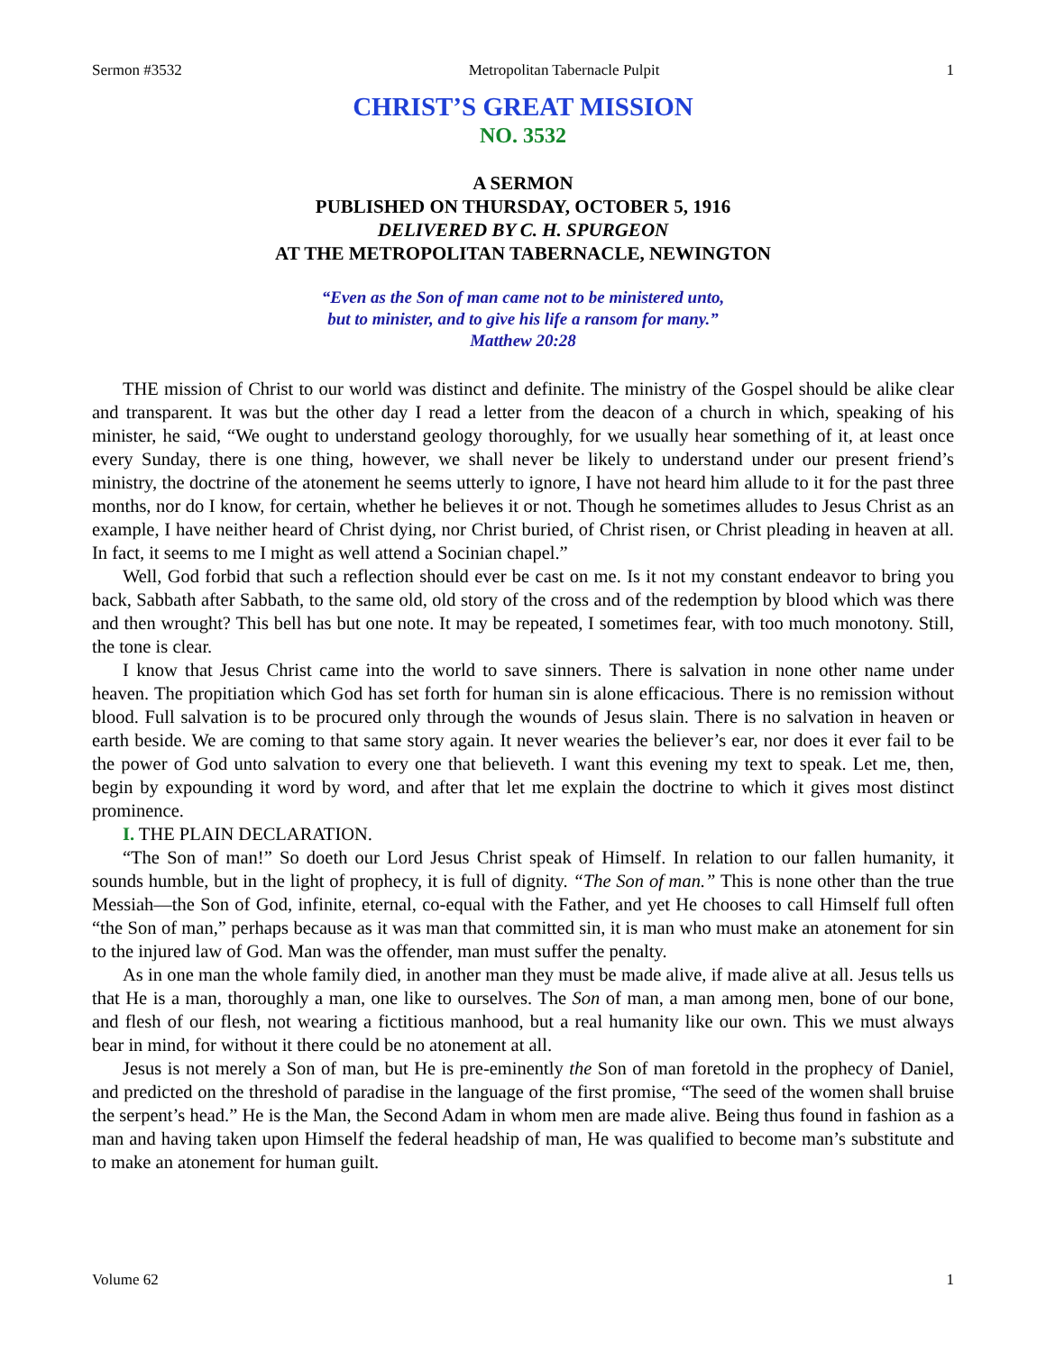Sermon #3532 Metropolitan Tabernacle Pulpit 1
CHRIST’S GREAT MISSION
NO. 3532
A SERMON
PUBLISHED ON THURSDAY, OCTOBER 5, 1916
DELIVERED BY C. H. SPURGEON
AT THE METROPOLITAN TABERNACLE, NEWINGTON
“Even as the Son of man came not to be ministered unto,
but to minister, and to give his life a ransom for many.”
Matthew 20:28
THE mission of Christ to our world was distinct and definite. The ministry of the Gospel should be alike clear and transparent. It was but the other day I read a letter from the deacon of a church in which, speaking of his minister, he said, “We ought to understand geology thoroughly, for we usually hear something of it, at least once every Sunday, there is one thing, however, we shall never be likely to understand under our present friend’s ministry, the doctrine of the atonement he seems utterly to ignore, I have not heard him allude to it for the past three months, nor do I know, for certain, whether he believes it or not. Though he sometimes alludes to Jesus Christ as an example, I have neither heard of Christ dying, nor Christ buried, of Christ risen, or Christ pleading in heaven at all. In fact, it seems to me I might as well attend a Socinian chapel.”
Well, God forbid that such a reflection should ever be cast on me. Is it not my constant endeavor to bring you back, Sabbath after Sabbath, to the same old, old story of the cross and of the redemption by blood which was there and then wrought? This bell has but one note. It may be repeated, I sometimes fear, with too much monotony. Still, the tone is clear.
I know that Jesus Christ came into the world to save sinners. There is salvation in none other name under heaven. The propitiation which God has set forth for human sin is alone efficacious. There is no remission without blood. Full salvation is to be procured only through the wounds of Jesus slain. There is no salvation in heaven or earth beside. We are coming to that same story again. It never wearies the believer’s ear, nor does it ever fail to be the power of God unto salvation to every one that believeth. I want this evening my text to speak. Let me, then, begin by expounding it word by word, and after that let me explain the doctrine to which it gives most distinct prominence.
I. THE PLAIN DECLARATION.
“The Son of man!” So doeth our Lord Jesus Christ speak of Himself. In relation to our fallen humanity, it sounds humble, but in the light of prophecy, it is full of dignity. “The Son of man.” This is none other than the true Messiah—the Son of God, infinite, eternal, co-equal with the Father, and yet He chooses to call Himself full often “the Son of man,” perhaps because as it was man that committed sin, it is man who must make an atonement for sin to the injured law of God. Man was the offender, man must suffer the penalty.
As in one man the whole family died, in another man they must be made alive, if made alive at all. Jesus tells us that He is a man, thoroughly a man, one like to ourselves. The Son of man, a man among men, bone of our bone, and flesh of our flesh, not wearing a fictitious manhood, but a real humanity like our own. This we must always bear in mind, for without it there could be no atonement at all.
Jesus is not merely a Son of man, but He is pre-eminently the Son of man foretold in the prophecy of Daniel, and predicted on the threshold of paradise in the language of the first promise, “The seed of the women shall bruise the serpent’s head.” He is the Man, the Second Adam in whom men are made alive. Being thus found in fashion as a man and having taken upon Himself the federal headship of man, He was qualified to become man’s substitute and to make an atonement for human guilt.
Volume 62 1